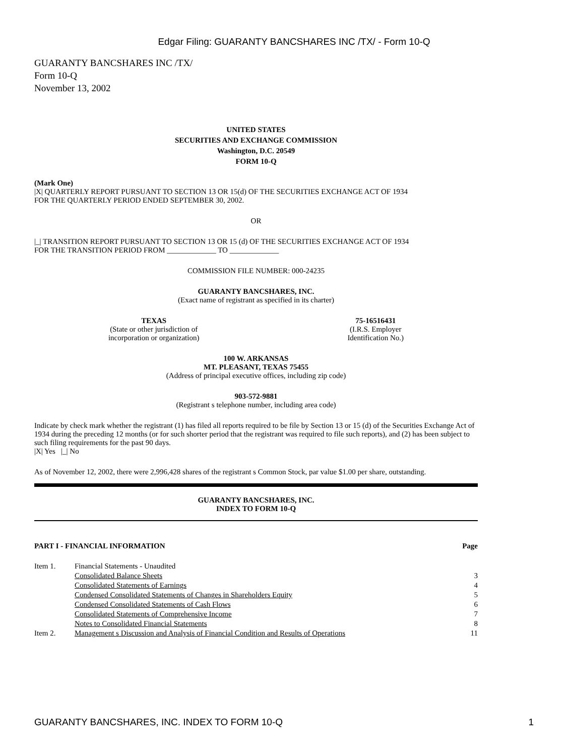Edgar Filing: GUARANTY BANCSHARES INC /TX/ - Form 10-Q
GUARANTY BANCSHARES INC /TX/
Form 10-Q
November 13, 2002
UNITED STATES
SECURITIES AND EXCHANGE COMMISSION
Washington, D.C. 20549
FORM 10-Q
(Mark One)
|X| QUARTERLY REPORT PURSUANT TO SECTION 13 OR 15(d) OF THE SECURITIES EXCHANGE ACT OF 1934
FOR THE QUARTERLY PERIOD ENDED SEPTEMBER 30, 2002.
OR
|_| TRANSITION REPORT PURSUANT TO SECTION 13 OR 15 (d) OF THE SECURITIES EXCHANGE ACT OF 1934
FOR THE TRANSITION PERIOD FROM _____________ TO _____________
COMMISSION FILE NUMBER: 000-24235
GUARANTY BANCSHARES, INC.
(Exact name of registrant as specified in its charter)
TEXAS
(State or other jurisdiction of
incorporation or organization)
75-16516431
(I.R.S. Employer
Identification No.)
100 W. ARKANSAS
MT. PLEASANT, TEXAS 75455
(Address of principal executive offices, including zip code)
903-572-9881
(Registrant s telephone number, including area code)
Indicate by check mark whether the registrant (1) has filed all reports required to be file by Section 13 or 15 (d) of the Securities Exchange Act of 1934 during the preceding 12 months (or for such shorter period that the registrant was required to file such reports), and (2) has been subject to such filing requirements for the past 90 days.
|X| Yes |_| No
As of November 12, 2002, there were 2,996,428 shares of the registrant s Common Stock, par value $1.00 per share, outstanding.
GUARANTY BANCSHARES, INC.
INDEX TO FORM 10-Q
| PART I - FINANCIAL INFORMATION | | Page |
| Item 1. | Financial Statements - Unaudited | |
| | Consolidated Balance Sheets | 3 |
| | Consolidated Statements of Earnings | 4 |
| | Condensed Consolidated Statements of Changes in Shareholders Equity | 5 |
| | Condensed Consolidated Statements of Cash Flows | 6 |
| | Consolidated Statements of Comprehensive Income | 7 |
| | Notes to Consolidated Financial Statements | 8 |
| Item 2. | Management s Discussion and Analysis of Financial Condition and Results of Operations | 11 |
GUARANTY BANCSHARES, INC. INDEX TO FORM 10-Q 1